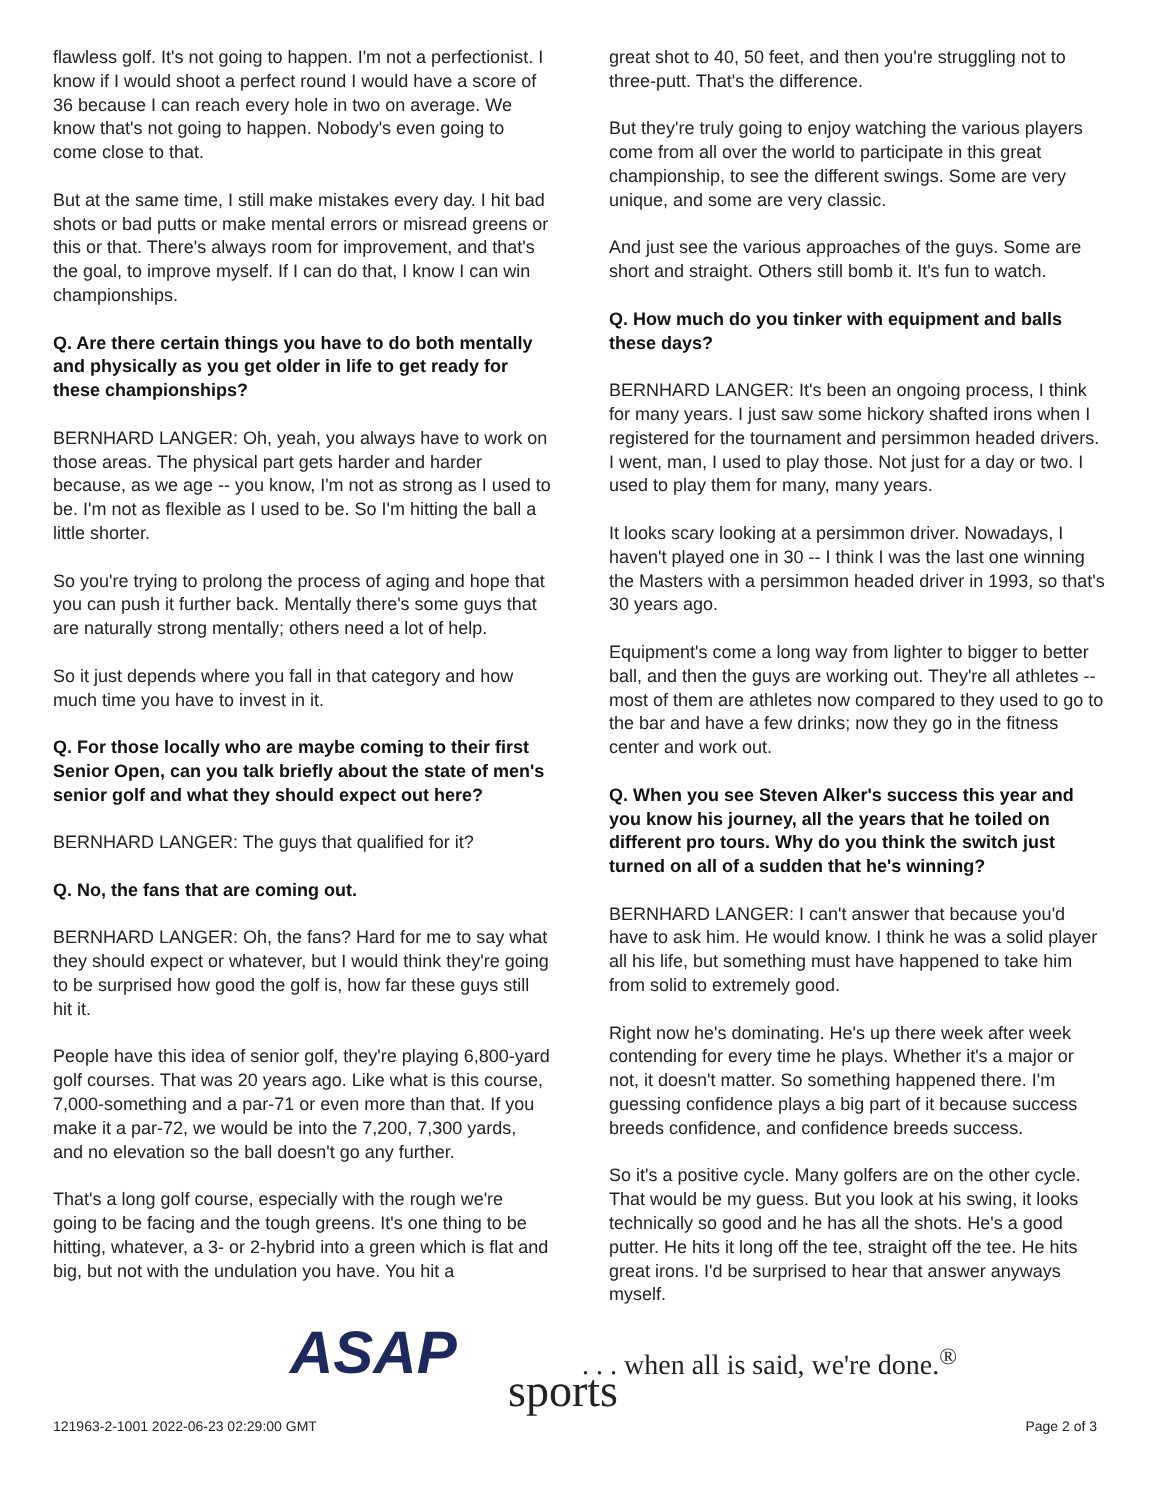flawless golf. It's not going to happen. I'm not a perfectionist. I know if I would shoot a perfect round I would have a score of 36 because I can reach every hole in two on average. We know that's not going to happen. Nobody's even going to come close to that.
But at the same time, I still make mistakes every day. I hit bad shots or bad putts or make mental errors or misread greens or this or that. There's always room for improvement, and that's the goal, to improve myself. If I can do that, I know I can win championships.
Q. Are there certain things you have to do both mentally and physically as you get older in life to get ready for these championships?
BERNHARD LANGER: Oh, yeah, you always have to work on those areas. The physical part gets harder and harder because, as we age -- you know, I'm not as strong as I used to be. I'm not as flexible as I used to be. So I'm hitting the ball a little shorter.
So you're trying to prolong the process of aging and hope that you can push it further back. Mentally there's some guys that are naturally strong mentally; others need a lot of help.
So it just depends where you fall in that category and how much time you have to invest in it.
Q. For those locally who are maybe coming to their first Senior Open, can you talk briefly about the state of men's senior golf and what they should expect out here?
BERNHARD LANGER: The guys that qualified for it?
Q. No, the fans that are coming out.
BERNHARD LANGER: Oh, the fans? Hard for me to say what they should expect or whatever, but I would think they're going to be surprised how good the golf is, how far these guys still hit it.
People have this idea of senior golf, they're playing 6,800-yard golf courses. That was 20 years ago. Like what is this course, 7,000-something and a par-71 or even more than that. If you make it a par-72, we would be into the 7,200, 7,300 yards, and no elevation so the ball doesn't go any further.
That's a long golf course, especially with the rough we're going to be facing and the tough greens. It's one thing to be hitting, whatever, a 3- or 2-hybrid into a green which is flat and big, but not with the undulation you have. You hit a
great shot to 40, 50 feet, and then you're struggling not to three-putt. That's the difference.
But they're truly going to enjoy watching the various players come from all over the world to participate in this great championship, to see the different swings. Some are very unique, and some are very classic.
And just see the various approaches of the guys. Some are short and straight. Others still bomb it. It's fun to watch.
Q. How much do you tinker with equipment and balls these days?
BERNHARD LANGER: It's been an ongoing process, I think for many years. I just saw some hickory shafted irons when I registered for the tournament and persimmon headed drivers. I went, man, I used to play those. Not just for a day or two. I used to play them for many, many years.
It looks scary looking at a persimmon driver. Nowadays, I haven't played one in 30 -- I think I was the last one winning the Masters with a persimmon headed driver in 1993, so that's 30 years ago.
Equipment's come a long way from lighter to bigger to better ball, and then the guys are working out. They're all athletes -- most of them are athletes now compared to they used to go to the bar and have a few drinks; now they go in the fitness center and work out.
Q. When you see Steven Alker's success this year and you know his journey, all the years that he toiled on different pro tours. Why do you think the switch just turned on all of a sudden that he's winning?
BERNHARD LANGER: I can't answer that because you'd have to ask him. He would know. I think he was a solid player all his life, but something must have happened to take him from solid to extremely good.
Right now he's dominating. He's up there week after week contending for every time he plays. Whether it's a major or not, it doesn't matter. So something happened there. I'm guessing confidence plays a big part of it because success breeds confidence, and confidence breeds success.
So it's a positive cycle. Many golfers are on the other cycle. That would be my guess. But you look at his swing, it looks technically so good and he has all the shots. He's a good putter. He hits it long off the tee, straight off the tee. He hits great irons. I'd be surprised to hear that answer anyways myself.
ASAP sports
. . . when all is said, we're done.<sup>®</sup>
121963-2-1001 2022-06-23 02:29:00 GMT
Page 2 of 3